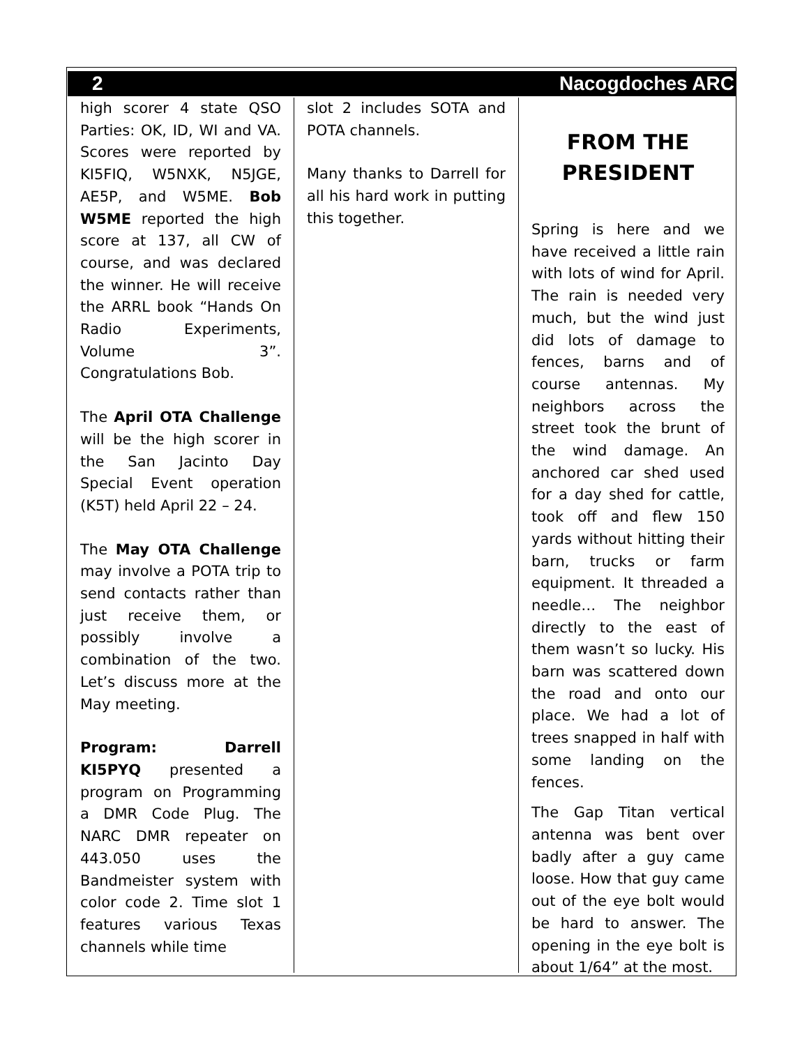2 Nacogdoches ARC
high scorer 4 state QSO Parties: OK, ID, WI and VA. Scores were reported by KI5FIQ, W5NXK, N5JGE, AE5P, and W5ME. Bob W5ME reported the high score at 137, all CW of course, and was declared the winner. He will receive the ARRL book “Hands On Radio Experiments, Volume 3”. Congratulations Bob.
The April OTA Challenge will be the high scorer in the San Jacinto Day Special Event operation (K5T) held April 22 – 24.
The May OTA Challenge may involve a POTA trip to send contacts rather than just receive them, or possibly involve a combination of the two. Let’s discuss more at the May meeting.
Program: Darrell KI5PYQ presented a program on Programming a DMR Code Plug. The NARC DMR repeater on 443.050 uses the Bandmeister system with color code 2. Time slot 1 features various Texas channels while time
slot 2 includes SOTA and POTA channels.
Many thanks to Darrell for all his hard work in putting this together.
FROM THE PRESIDENT
Spring is here and we have received a little rain with lots of wind for April. The rain is needed very much, but the wind just did lots of damage to fences, barns and of course antennas. My neighbors across the street took the brunt of the wind damage. An anchored car shed used for a day shed for cattle, took off and flew 150 yards without hitting their barn, trucks or farm equipment. It threaded a needle… The neighbor directly to the east of them wasn’t so lucky. His barn was scattered down the road and onto our place. We had a lot of trees snapped in half with some landing on the fences.
The Gap Titan vertical antenna was bent over badly after a guy came loose. How that guy came out of the eye bolt would be hard to answer. The opening in the eye bolt is about 1/64” at the most.